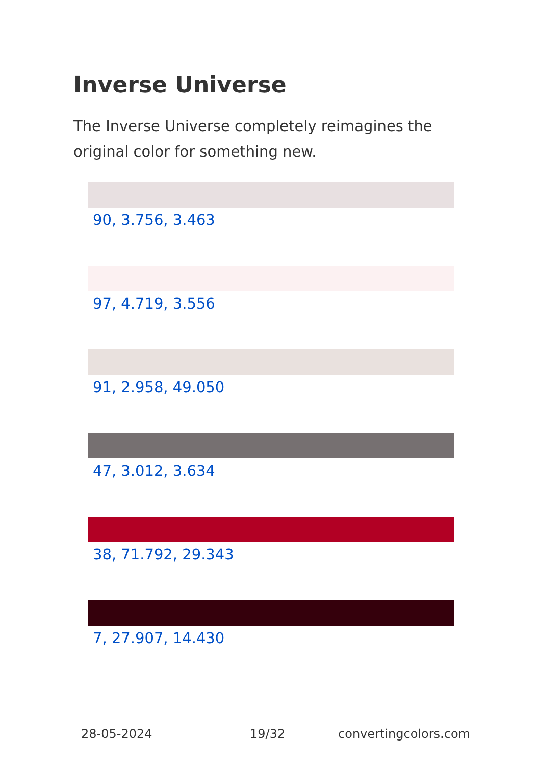Inverse Universe
The Inverse Universe completely reimagines the original color for something new.
90, 3.756, 3.463
97, 4.719, 3.556
91, 2.958, 49.050
47, 3.012, 3.634
38, 71.792, 29.343
7, 27.907, 14.430
28-05-2024 19/32 convertingcolors.com